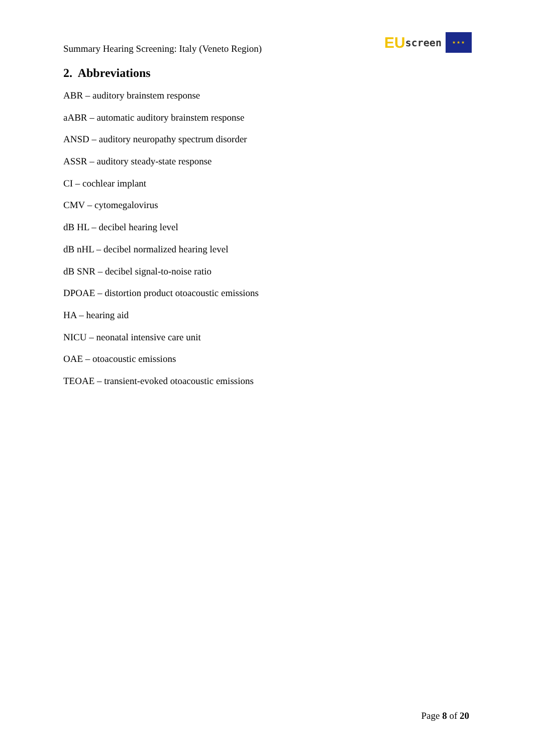Summary Hearing Screening: Italy (Veneto Region)
EU screen
★ ★ ★
2. Abbreviations
ABR – auditory brainstem response
aABR – automatic auditory brainstem response
ANSD – auditory neuropathy spectrum disorder
ASSR – auditory steady-state response
CI – cochlear implant
CMV – cytomegalovirus
dB HL – decibel hearing level
dB nHL – decibel normalized hearing level
dB SNR – decibel signal-to-noise ratio
DPOAE – distortion product otoacoustic emissions
HA – hearing aid
NICU – neonatal intensive care unit
OAE – otoacoustic emissions
TEOAE – transient-evoked otoacoustic emissions
Page 8 of 20